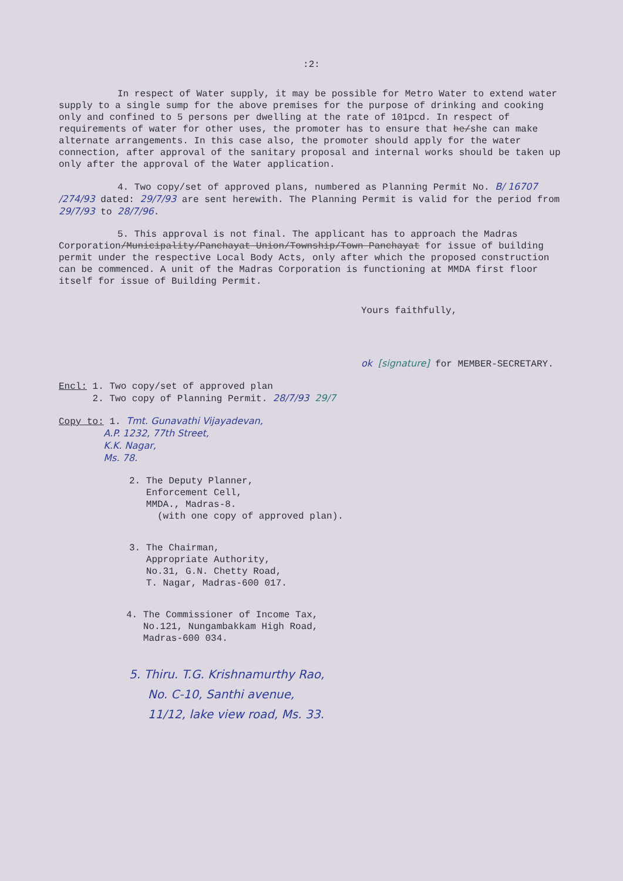:2:
In respect of Water supply, it may be possible for Metro Water to extend water supply to a single sump for the above premises for the purpose of drinking and cooking only and confined to 5 persons per dwelling at the rate of 101pcd. In respect of requirements of water for other uses, the promoter has to ensure that he/she can make alternate arrangements. In this case also, the promoter should apply for the water connection, after approval of the sanitary proposal and internal works should be taken up only after the approval of the Water application.
4. Two copy/set of approved plans, numbered as Planning Permit No. B/ 16707 /274/93 dated: 29/7/93 are sent herewith. The Planning Permit is valid for the period from 29/7/93 to 28/7/96.
5. This approval is not final. The applicant has to approach the Madras Corporation/Municipality/Panchayat Union/Township/Town Panchayat for issue of building permit under the respective Local Body Acts, only after which the proposed construction can be commenced. A unit of the Madras Corporation is functioning at MMDA first floor itself for issue of Building Permit.
Yours faithfully,
ok [signature] for MEMBER-SECRETARY.
Encl: 1. Two copy/set of approved plan
2. Two copy of Planning Permit. 28/7/93 29/7
Copy to: 1. Tmt. Gunavathi Vijayadevan,
A.P. 1232, 77th Street,
K.K. Nagar,
Ms. 78.
2. The Deputy Planner,
Enforcement Cell,
MMDA., Madras-8.
(with one copy of approved plan).
3. The Chairman,
Appropriate Authority,
No.31, G.N. Chetty Road,
T. Nagar, Madras-600 017.
4. The Commissioner of Income Tax,
No.121, Nungambakkam High Road,
Madras-600 034.
5. Thiru. T.G. Krishnamurthy Rao,
No. C-10, Santhi avenue,
11/12, lake view road, Ms. 33.